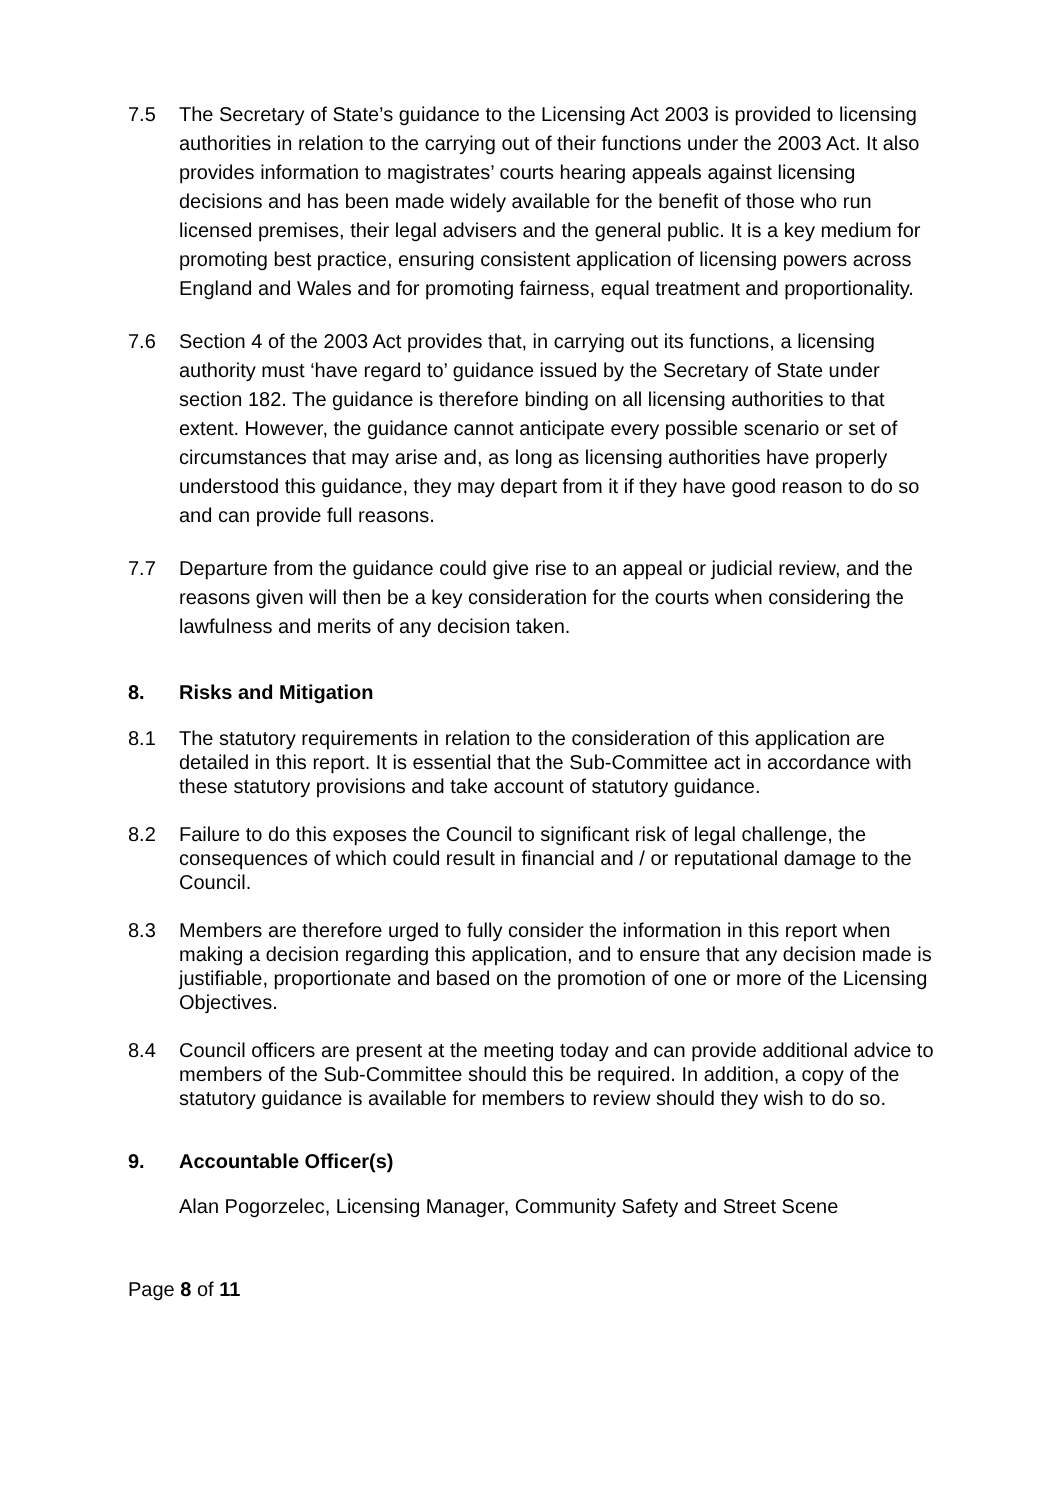7.5 The Secretary of State’s guidance to the Licensing Act 2003 is provided to licensing authorities in relation to the carrying out of their functions under the 2003 Act. It also provides information to magistrates’ courts hearing appeals against licensing decisions and has been made widely available for the benefit of those who run licensed premises, their legal advisers and the general public. It is a key medium for promoting best practice, ensuring consistent application of licensing powers across England and Wales and for promoting fairness, equal treatment and proportionality.
7.6 Section 4 of the 2003 Act provides that, in carrying out its functions, a licensing authority must ‘have regard to’ guidance issued by the Secretary of State under section 182. The guidance is therefore binding on all licensing authorities to that extent. However, the guidance cannot anticipate every possible scenario or set of circumstances that may arise and, as long as licensing authorities have properly understood this guidance, they may depart from it if they have good reason to do so and can provide full reasons.
7.7 Departure from the guidance could give rise to an appeal or judicial review, and the reasons given will then be a key consideration for the courts when considering the lawfulness and merits of any decision taken.
8. Risks and Mitigation
8.1 The statutory requirements in relation to the consideration of this application are detailed in this report. It is essential that the Sub-Committee act in accordance with these statutory provisions and take account of statutory guidance.
8.2 Failure to do this exposes the Council to significant risk of legal challenge, the consequences of which could result in financial and / or reputational damage to the Council.
8.3 Members are therefore urged to fully consider the information in this report when making a decision regarding this application, and to ensure that any decision made is justifiable, proportionate and based on the promotion of one or more of the Licensing Objectives.
8.4 Council officers are present at the meeting today and can provide additional advice to members of the Sub-Committee should this be required. In addition, a copy of the statutory guidance is available for members to review should they wish to do so.
9. Accountable Officer(s)
Alan Pogorzelec, Licensing Manager, Community Safety and Street Scene
Page 8 of 11